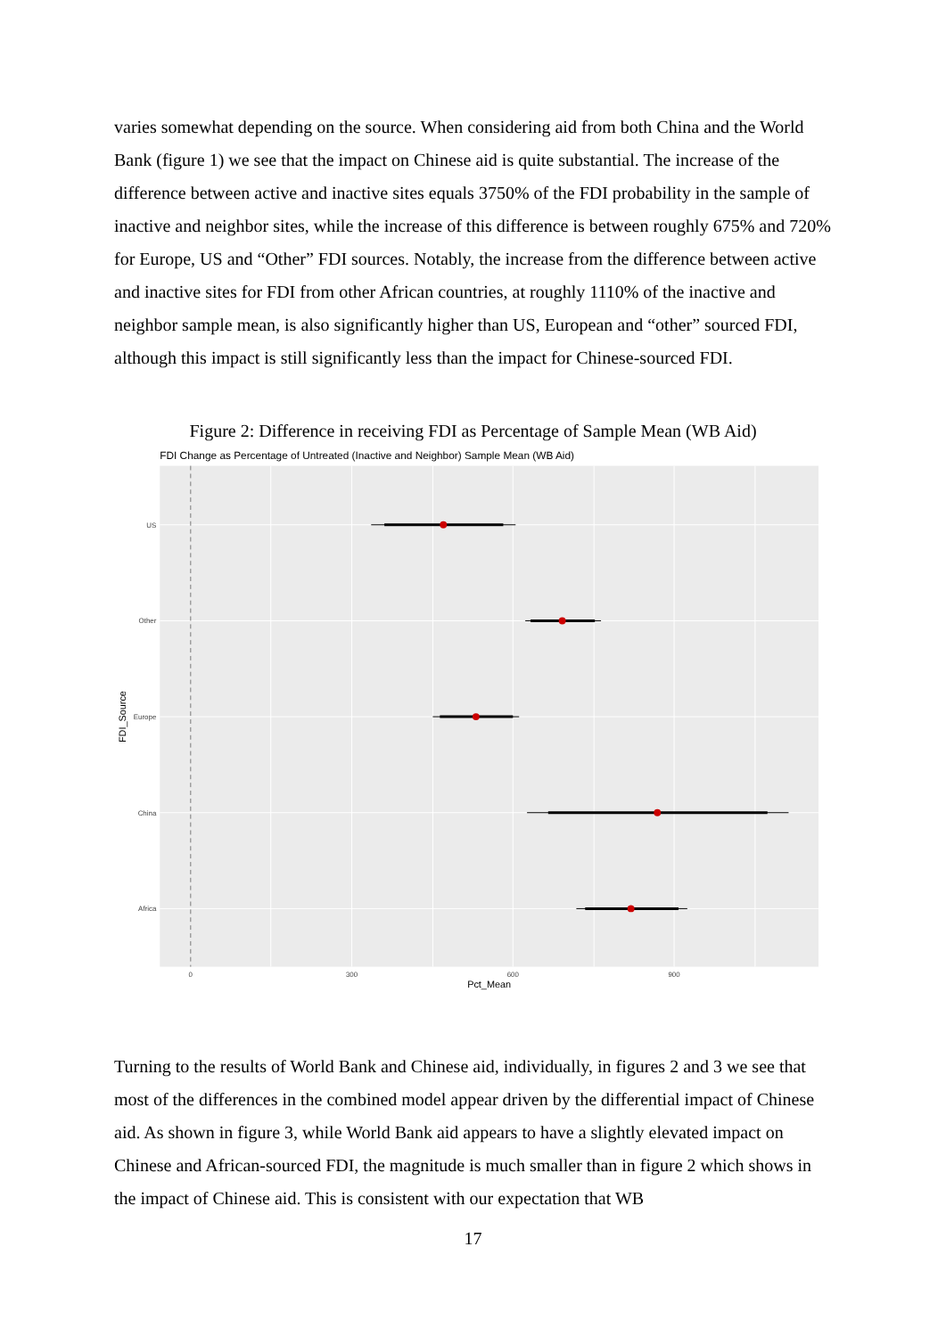varies somewhat depending on the source. When considering aid from both China and the World Bank (figure 1) we see that the impact on Chinese aid is quite substantial. The increase of the difference between active and inactive sites equals 3750% of the FDI probability in the sample of inactive and neighbor sites, while the increase of this difference is between roughly 675% and 720% for Europe, US and “Other” FDI sources. Notably, the increase from the difference between active and inactive sites for FDI from other African countries, at roughly 1110% of the inactive and neighbor sample mean, is also significantly higher than US, European and “other” sourced FDI, although this impact is still significantly less than the impact for Chinese-sourced FDI.
Figure 2: Difference in receiving FDI as Percentage of Sample Mean (WB Aid)
FDI Change as Percentage of Untreated (Inactive and Neighbor) Sample Mean (WB Aid)
US
Other
Europe
China
Africa
0
300
600
900
Pct_Mean
FDI_Source
Turning to the results of World Bank and Chinese aid, individually, in figures 2 and 3 we see that most of the differences in the combined model appear driven by the differential impact of Chinese aid. As shown in figure 3, while World Bank aid appears to have a slightly elevated impact on Chinese and African-sourced FDI, the magnitude is much smaller than in figure 2 which shows in the impact of Chinese aid. This is consistent with our expectation that WB
17